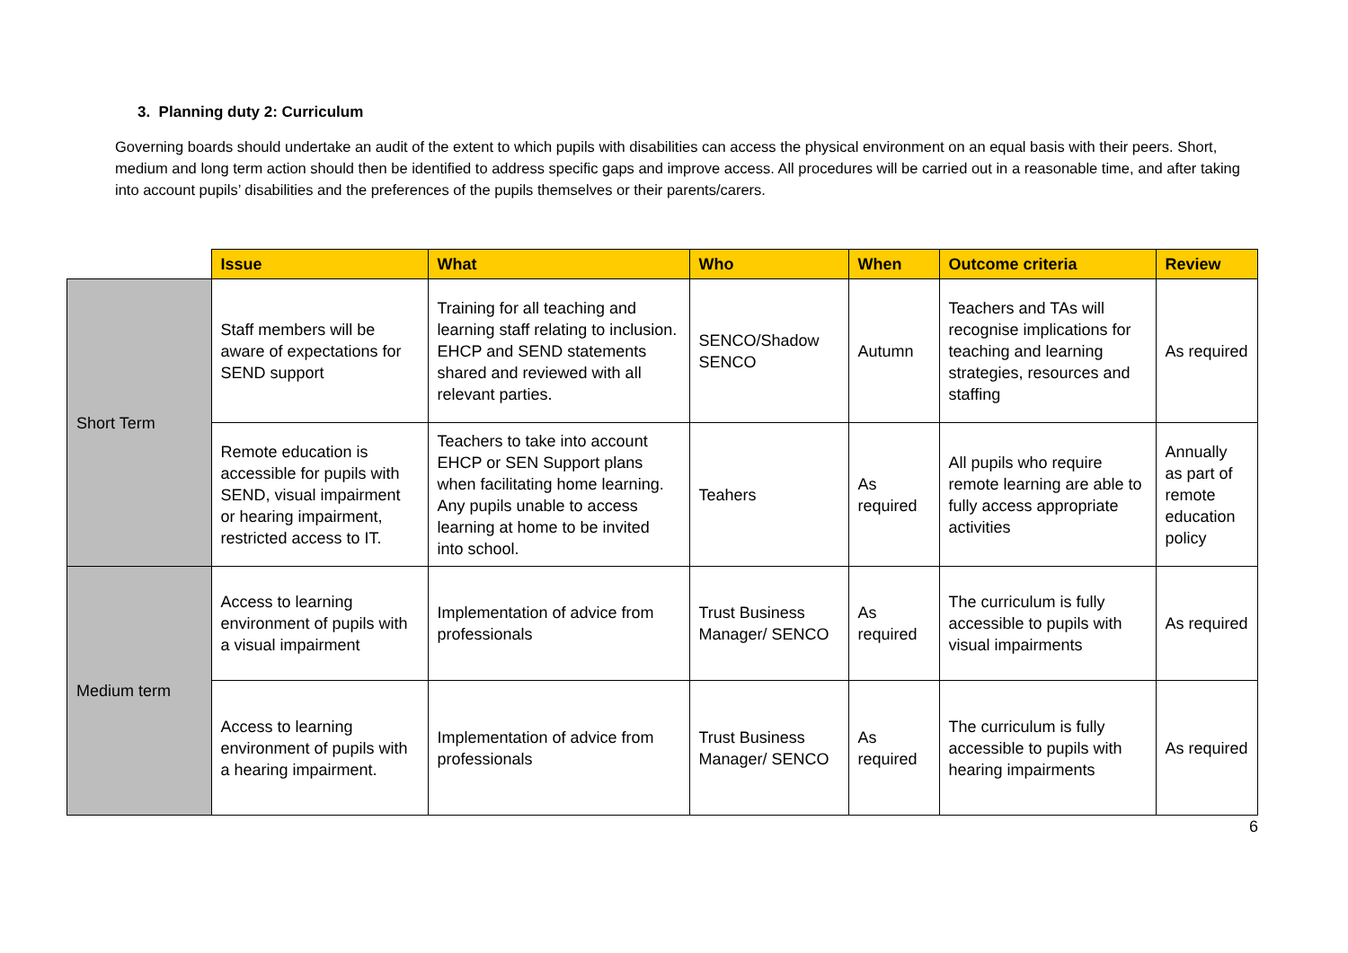3. Planning duty 2: Curriculum
Governing boards should undertake an audit of the extent to which pupils with disabilities can access the physical environment on an equal basis with their peers. Short, medium and long term action should then be identified to address specific gaps and improve access. All procedures will be carried out in a reasonable time, and after taking into account pupils’ disabilities and the preferences of the pupils themselves or their parents/carers.
| | Issue | What | Who | When | Outcome criteria | Review |
| --- | --- | --- | --- | --- | --- | --- |
| Short Term | Staff members will be aware of expectations for SEND support | Training for all teaching and learning staff relating to inclusion. EHCP and SEND statements shared and reviewed with all relevant parties. | SENCO/Shadow SENCO | Autumn | Teachers and TAs will recognise implications for teaching and learning strategies, resources and staffing | As required |
| | Remote education is accessible for pupils with SEND, visual impairment or hearing impairment, restricted access to IT. | Teachers to take into account EHCP or SEN Support plans when facilitating home learning. Any pupils unable to access learning at home to be invited into school. | Teahers | As required | All pupils who require remote learning are able to fully access appropriate activities | Annually as part of remote education policy |
| Medium term | Access to learning environment of pupils with a visual impairment | Implementation of advice from professionals | Trust Business Manager/ SENCO | As required | The curriculum is fully accessible to pupils with visual impairments | As required |
| | Access to learning environment of pupils with a hearing impairment. | Implementation of advice from professionals | Trust Business Manager/ SENCO | As required | The curriculum is fully accessible to pupils with hearing impairments | As required |
6